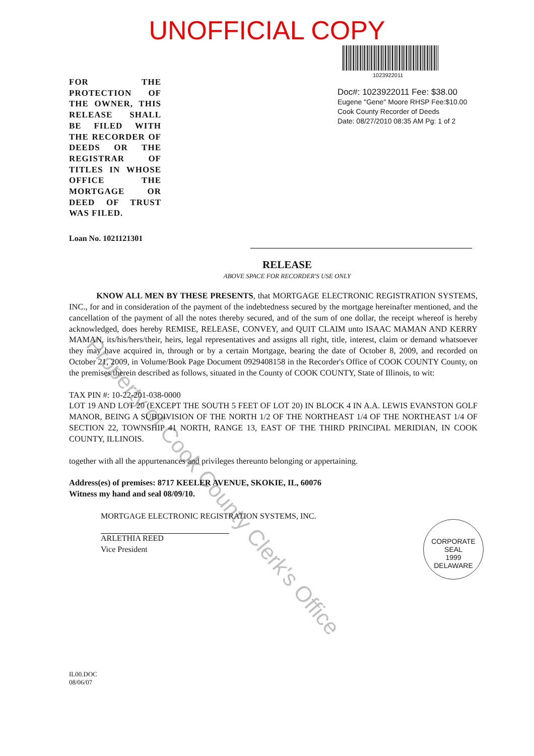UNOFFICIAL COPY
FOR THE PROTECTION OF THE OWNER, THIS RELEASE SHALL BE FILED WITH THE RECORDER OF DEEDS OR THE REGISTRAR OF TITLES IN WHOSE OFFICE THE MORTGAGE OR DEED OF TRUST WAS FILED.
1023922011
Doc#: 1023922011 Fee: $38.00
Eugene "Gene" Moore RHSP Fee:$10.00
Cook County Recorder of Deeds
Date: 08/27/2010 08:35 AM Pg: 1 of 2
Loan No. 1021121301
RELEASE
ABOVE SPACE FOR RECORDER'S USE ONLY
KNOW ALL MEN BY THESE PRESENTS, that MORTGAGE ELECTRONIC REGISTRATION SYSTEMS, INC., for and in consideration of the payment of the indebtedness secured by the mortgage hereinafter mentioned, and the cancellation of the payment of all the notes thereby secured, and of the sum of one dollar, the receipt whereof is hereby acknowledged, does hereby REMISE, RELEASE, CONVEY, and QUIT CLAIM unto ISAAC MAMAN AND KERRY MAMAN, its/his/hers/their, heirs, legal representatives and assigns all right, title, interest, claim or demand whatsoever they may have acquired in, through or by a certain Mortgage, bearing the date of October 8, 2009, and recorded on October 21, 2009, in Volume/Book Page Document 0929408158 in the Recorder's Office of COOK COUNTY County, on the premises therein described as follows, situated in the County of COOK COUNTY, State of Illinois, to wit:
TAX PIN #: 10-22-201-038-0000
LOT 19 AND LOT 20 (EXCEPT THE SOUTH 5 FEET OF LOT 20) IN BLOCK 4 IN A.A. LEWIS EVANSTON GOLF MANOR, BEING A SUBDIVISION OF THE NORTH 1/2 OF THE NORTHEAST 1/4 OF THE NORTHEAST 1/4 OF SECTION 22, TOWNSHIP 41 NORTH, RANGE 13, EAST OF THE THIRD PRINCIPAL MERIDIAN, IN COOK COUNTY, ILLINOIS.
together with all the appurtenances and privileges thereunto belonging or appertaining.
Address(es) of premises: 8717 KEELER AVENUE, SKOKIE, IL, 60076
Witness my hand and seal 08/09/10.
MORTGAGE ELECTRONIC REGISTRATION SYSTEMS, INC.
ARLETHIA REED
Vice President
CORPORATE
SEAL
1999
DELAWARE
IL00.DOC
08/06/07
Property of Cook County Clerk's Office